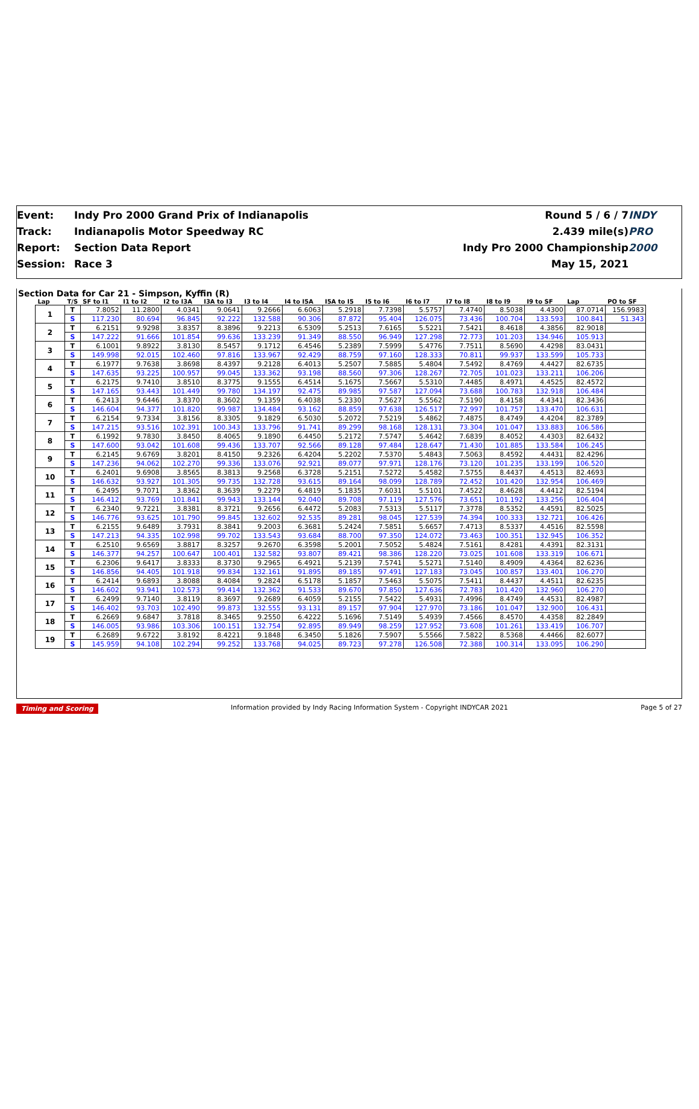Event:
Track:
Report:
Session:
Indy Pro 2000 Grand Prix of Indianapolis
Indianapolis Motor Speedway RC
Section Data Report
Race 3
Round 5 / 6 / 7
2.439 mile(s)
Indy Pro 2000 Championship
May 15, 2021
INDY PRO 2000
Section Data for Car 21 - Simpson, Kyffin (R)
| Lap | T/S | SF to I1 | I1 to I2 | I2 to I3A | I3A to I3 | I3 to I4 | I4 to I5A | I5A to I5 | I5 to I6 | I6 to I7 | I7 to I8 | I8 to I9 | I9 to SF | Lap | PO to SF |
| --- | --- | --- | --- | --- | --- | --- | --- | --- | --- | --- | --- | --- | --- | --- | --- |
| 1 | T | 7.8052 | 11.2800 | 4.0341 | 9.0641 | 9.2666 | 6.6063 | 5.2918 | 7.7398 | 5.5757 | 7.4740 | 8.5038 | 4.4300 | 87.0714 | 156.9983 |
| | S | 117.230 | 80.694 | 96.845 | 92.222 | 132.588 | 90.306 | 87.872 | 95.404 | 126.075 | 73.436 | 100.704 | 133.593 | 100.841 | 51.343 |
| 2 | T | 6.2151 | 9.9298 | 3.8357 | 8.3896 | 9.2213 | 6.5309 | 5.2513 | 7.6165 | 5.5221 | 7.5421 | 8.4618 | 4.3856 | 82.9018 | |
| | S | 147.222 | 91.666 | 101.854 | 99.636 | 133.239 | 91.349 | 88.550 | 96.949 | 127.298 | 72.773 | 101.203 | 134.946 | 105.913 | |
| 3 | T | 6.1001 | 9.8922 | 3.8130 | 8.5457 | 9.1712 | 6.4546 | 5.2389 | 7.5999 | 5.4776 | 7.7511 | 8.5690 | 4.4298 | 83.0431 | |
| | S | 149.998 | 92.015 | 102.460 | 97.816 | 133.967 | 92.429 | 88.759 | 97.160 | 128.333 | 70.811 | 99.937 | 133.599 | 105.733 | |
| 4 | T | 6.1977 | 9.7638 | 3.8698 | 8.4397 | 9.2128 | 6.4013 | 5.2507 | 7.5885 | 5.4804 | 7.5492 | 8.4769 | 4.4427 | 82.6735 | |
| | S | 147.635 | 93.225 | 100.957 | 99.045 | 133.362 | 93.198 | 88.560 | 97.306 | 128.267 | 72.705 | 101.023 | 133.211 | 106.206 | |
| 5 | T | 6.2175 | 9.7410 | 3.8510 | 8.3775 | 9.1555 | 6.4514 | 5.1675 | 7.5667 | 5.5310 | 7.4485 | 8.4971 | 4.4525 | 82.4572 | |
| | S | 147.165 | 93.443 | 101.449 | 99.780 | 134.197 | 92.475 | 89.985 | 97.587 | 127.094 | 73.688 | 100.783 | 132.918 | 106.484 | |
| 6 | T | 6.2413 | 9.6446 | 3.8370 | 8.3602 | 9.1359 | 6.4038 | 5.2330 | 7.5627 | 5.5562 | 7.5190 | 8.4158 | 4.4341 | 82.3436 | |
| | S | 146.604 | 94.377 | 101.820 | 99.987 | 134.484 | 93.162 | 88.859 | 97.638 | 126.517 | 72.997 | 101.757 | 133.470 | 106.631 | |
| 7 | T | 6.2154 | 9.7334 | 3.8156 | 8.3305 | 9.1829 | 6.5030 | 5.2072 | 7.5219 | 5.4862 | 7.4875 | 8.4749 | 4.4204 | 82.3789 | |
| | S | 147.215 | 93.516 | 102.391 | 100.343 | 133.796 | 91.741 | 89.299 | 98.168 | 128.131 | 73.304 | 101.047 | 133.883 | 106.586 | |
| 8 | T | 6.1992 | 9.7830 | 3.8450 | 8.4065 | 9.1890 | 6.4450 | 5.2172 | 7.5747 | 5.4642 | 7.6839 | 8.4052 | 4.4303 | 82.6432 | |
| | S | 147.600 | 93.042 | 101.608 | 99.436 | 133.707 | 92.566 | 89.128 | 97.484 | 128.647 | 71.430 | 101.885 | 133.584 | 106.245 | |
| 9 | T | 6.2145 | 9.6769 | 3.8201 | 8.4150 | 9.2326 | 6.4204 | 5.2202 | 7.5370 | 5.4843 | 7.5063 | 8.4592 | 4.4431 | 82.4296 | |
| | S | 147.236 | 94.062 | 102.270 | 99.336 | 133.076 | 92.921 | 89.077 | 97.971 | 128.176 | 73.120 | 101.235 | 133.199 | 106.520 | |
| 10 | T | 6.2401 | 9.6908 | 3.8565 | 8.3813 | 9.2568 | 6.3728 | 5.2151 | 7.5272 | 5.4582 | 7.5755 | 8.4437 | 4.4513 | 82.4693 | |
| | S | 146.632 | 93.927 | 101.305 | 99.735 | 132.728 | 93.615 | 89.164 | 98.099 | 128.789 | 72.452 | 101.420 | 132.954 | 106.469 | |
| 11 | T | 6.2495 | 9.7071 | 3.8362 | 8.3639 | 9.2279 | 6.4819 | 5.1835 | 7.6031 | 5.5101 | 7.4522 | 8.4628 | 4.4412 | 82.5194 | |
| | S | 146.412 | 93.769 | 101.841 | 99.943 | 133.144 | 92.040 | 89.708 | 97.119 | 127.576 | 73.651 | 101.192 | 133.256 | 106.404 | |
| 12 | T | 6.2340 | 9.7221 | 3.8381 | 8.3721 | 9.2656 | 6.4472 | 5.2083 | 7.5313 | 5.5117 | 7.3778 | 8.5352 | 4.4591 | 82.5025 | |
| | S | 146.776 | 93.625 | 101.790 | 99.845 | 132.602 | 92.535 | 89.281 | 98.045 | 127.539 | 74.394 | 100.333 | 132.721 | 106.426 | |
| 13 | T | 6.2155 | 9.6489 | 3.7931 | 8.3841 | 9.2003 | 6.3681 | 5.2424 | 7.5851 | 5.6657 | 7.4713 | 8.5337 | 4.4516 | 82.5598 | |
| | S | 147.213 | 94.335 | 102.998 | 99.702 | 133.543 | 93.684 | 88.700 | 97.350 | 124.072 | 73.463 | 100.351 | 132.945 | 106.352 | |
| 14 | T | 6.2510 | 9.6569 | 3.8817 | 8.3257 | 9.2670 | 6.3598 | 5.2001 | 7.5052 | 5.4824 | 7.5161 | 8.4281 | 4.4391 | 82.3131 | |
| | S | 146.377 | 94.257 | 100.647 | 100.401 | 132.582 | 93.807 | 89.421 | 98.386 | 128.220 | 73.025 | 101.608 | 133.319 | 106.671 | |
| 15 | T | 6.2306 | 9.6417 | 3.8333 | 8.3730 | 9.2965 | 6.4921 | 5.2139 | 7.5741 | 5.5271 | 7.5140 | 8.4909 | 4.4364 | 82.6236 | |
| | S | 146.856 | 94.405 | 101.918 | 99.834 | 132.161 | 91.895 | 89.185 | 97.491 | 127.183 | 73.045 | 100.857 | 133.401 | 106.270 | |
| 16 | T | 6.2414 | 9.6893 | 3.8088 | 8.4084 | 9.2824 | 6.5178 | 5.1857 | 7.5463 | 5.5075 | 7.5411 | 8.4437 | 4.4511 | 82.6235 | |
| | S | 146.602 | 93.941 | 102.573 | 99.414 | 132.362 | 91.533 | 89.670 | 97.850 | 127.636 | 72.783 | 101.420 | 132.960 | 106.270 | |
| 17 | T | 6.2499 | 9.7140 | 3.8119 | 8.3697 | 9.2689 | 6.4059 | 5.2155 | 7.5422 | 5.4931 | 7.4996 | 8.4749 | 4.4531 | 82.4987 | |
| | S | 146.402 | 93.703 | 102.490 | 99.873 | 132.555 | 93.131 | 89.157 | 97.904 | 127.970 | 73.186 | 101.047 | 132.900 | 106.431 | |
| 18 | T | 6.2669 | 9.6847 | 3.7818 | 8.3465 | 9.2550 | 6.4222 | 5.1696 | 7.5149 | 5.4939 | 7.4566 | 8.4570 | 4.4358 | 82.2849 | |
| | S | 146.005 | 93.986 | 103.306 | 100.151 | 132.754 | 92.895 | 89.949 | 98.259 | 127.952 | 73.608 | 101.261 | 133.419 | 106.707 | |
| 19 | T | 6.2689 | 9.6722 | 3.8192 | 8.4221 | 9.1848 | 6.3450 | 5.1826 | 7.5907 | 5.5566 | 7.5822 | 8.5368 | 4.4466 | 82.6077 | |
| | S | 145.959 | 94.108 | 102.294 | 99.252 | 133.768 | 94.025 | 89.723 | 97.278 | 126.508 | 72.388 | 100.314 | 133.095 | 106.290 | |
Timing and Scoring Information provided by Indy Racing Information System - Copyright INDYCAR 2021 Page 5 of 27